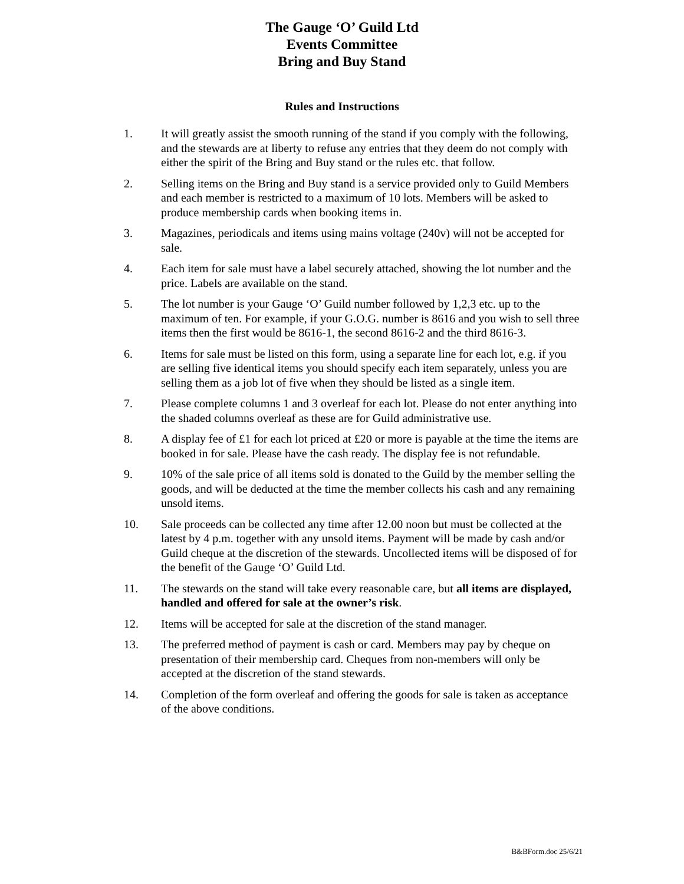The Gauge ‘O’ Guild Ltd
Events Committee
Bring and Buy Stand
Rules and Instructions
1. It will greatly assist the smooth running of the stand if you comply with the following, and the stewards are at liberty to refuse any entries that they deem do not comply with either the spirit of the Bring and Buy stand or the rules etc. that follow.
2. Selling items on the Bring and Buy stand is a service provided only to Guild Members and each member is restricted to a maximum of 10 lots. Members will be asked to produce membership cards when booking items in.
3. Magazines, periodicals and items using mains voltage (240v) will not be accepted for sale.
4. Each item for sale must have a label securely attached, showing the lot number and the price. Labels are available on the stand.
5. The lot number is your Gauge ‘O’ Guild number followed by 1,2,3 etc. up to the maximum of ten. For example, if your G.O.G. number is 8616 and you wish to sell three items then the first would be 8616-1, the second 8616-2 and the third 8616-3.
6. Items for sale must be listed on this form, using a separate line for each lot, e.g. if you are selling five identical items you should specify each item separately, unless you are selling them as a job lot of five when they should be listed as a single item.
7. Please complete columns 1 and 3 overleaf for each lot. Please do not enter anything into the shaded columns overleaf as these are for Guild administrative use.
8. A display fee of £1 for each lot priced at £20 or more is payable at the time the items are booked in for sale. Please have the cash ready. The display fee is not refundable.
9. 10% of the sale price of all items sold is donated to the Guild by the member selling the goods, and will be deducted at the time the member collects his cash and any remaining unsold items.
10. Sale proceeds can be collected any time after 12.00 noon but must be collected at the latest by 4 p.m. together with any unsold items. Payment will be made by cash and/or Guild cheque at the discretion of the stewards. Uncollected items will be disposed of for the benefit of the Gauge ‘O’ Guild Ltd.
11. The stewards on the stand will take every reasonable care, but all items are displayed, handled and offered for sale at the owner’s risk.
12. Items will be accepted for sale at the discretion of the stand manager.
13. The preferred method of payment is cash or card. Members may pay by cheque on presentation of their membership card. Cheques from non-members will only be accepted at the discretion of the stand stewards.
14. Completion of the form overleaf and offering the goods for sale is taken as acceptance of the above conditions.
B&BForm.doc 25/6/21